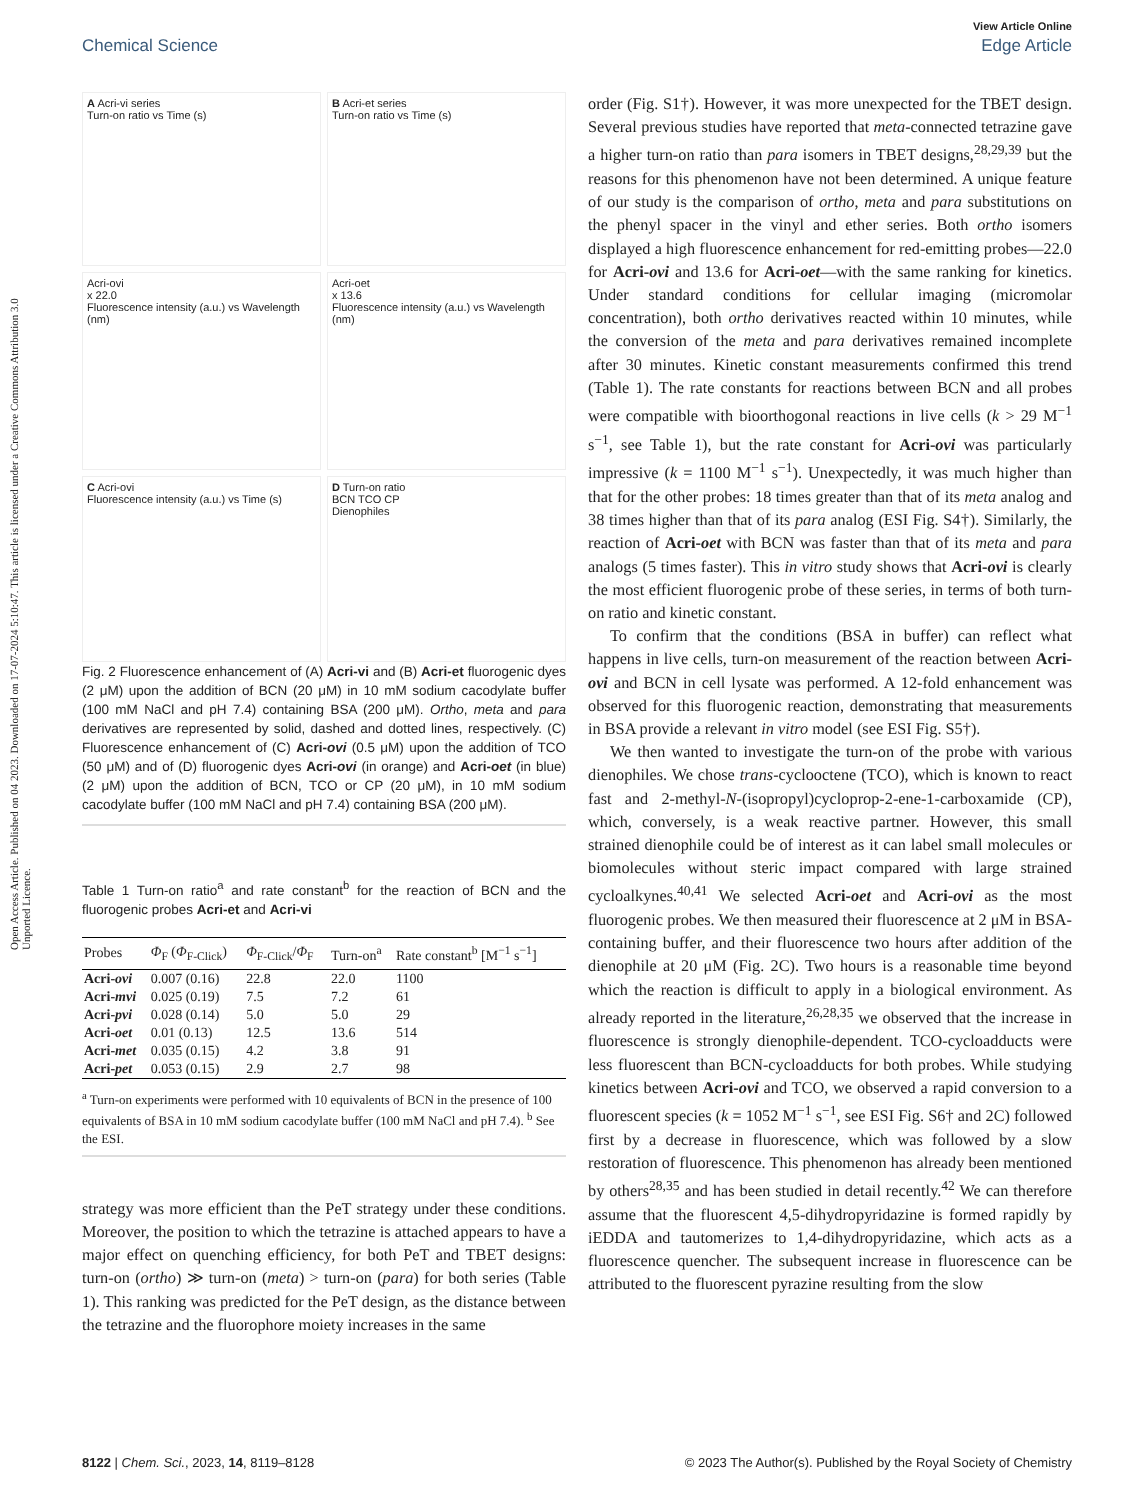Open Access Article. Published on 04 2023. Downloaded on 17-07-2024 5:10:47. This article is licensed under a Creative Commons Attribution 3.0 Unported Licence.
View Article Online
Chemical Science Edge Article
A Acri-vi series
Turn-on ratio vs Time (s)
B Acri-et series
Turn-on ratio vs Time (s)
Acri-ovi
x 22.0
Fluorescence intensity (a.u.) vs Wavelength (nm)
Acri-oet
x 13.6
Fluorescence intensity (a.u.) vs Wavelength (nm)
C Acri-ovi
Fluorescence intensity (a.u.) vs Time (s)
D Turn-on ratio
BCN TCO CP
Dienophiles
Fig. 2 Fluorescence enhancement of (A) Acri-vi and (B) Acri-et fluorogenic dyes (2 μM) upon the addition of BCN (20 μM) in 10 mM sodium cacodylate buffer (100 mM NaCl and pH 7.4) containing BSA (200 μM). Ortho, meta and para derivatives are represented by solid, dashed and dotted lines, respectively. (C) Fluorescence enhancement of (C) Acri-ovi (0.5 μM) upon the addition of TCO (50 μM) and of (D) fluorogenic dyes Acri-ovi (in orange) and Acri-oet (in blue) (2 μM) upon the addition of BCN, TCO or CP (20 μM), in 10 mM sodium cacodylate buffer (100 mM NaCl and pH 7.4) containing BSA (200 μM).
Table 1 Turn-on ratio<sup>a</sup> and rate constant<sup>b</sup> for the reaction of BCN and the fluorogenic probes Acri-et and Acri-vi
| Probes | Φ<sub>F</sub> ( Φ<sub>F-Click</sub>) | Φ<sub>F-Click</sub>/ Φ<sub>F</sub> | Turn-on<sup>a</sup> | Rate constant<sup>b</sup> [M<sup>−1</sup> s<sup>−1</sup>] |
| --- | --- | --- | --- | --- |
| Acri- ovi | 0.007 (0.16) | 22.8 | 22.0 | 1100 |
| Acri- mvi | 0.025 (0.19) | 7.5 | 7.2 | 61 |
| Acri- pvi | 0.028 (0.14) | 5.0 | 5.0 | 29 |
| Acri- oet | 0.01 (0.13) | 12.5 | 13.6 | 514 |
| Acri- met | 0.035 (0.15) | 4.2 | 3.8 | 91 |
| Acri- pet | 0.053 (0.15) | 2.9 | 2.7 | 98 |
<sup>a</sup> Turn-on experiments were performed with 10 equivalents of BCN in the presence of 100 equivalents of BSA in 10 mM sodium cacodylate buffer (100 mM NaCl and pH 7.4). <sup>b</sup> See the ESI.
strategy was more efficient than the PeT strategy under these conditions. Moreover, the position to which the tetrazine is attached appears to have a major effect on quenching efficiency, for both PeT and TBET designs: turn-on (ortho) ≫ turn-on (meta) > turn-on (para) for both series (Table 1). This ranking was predicted for the PeT design, as the distance between the tetrazine and the fluorophore moiety increases in the same
order (Fig. S1†). However, it was more unexpected for the TBET design. Several previous studies have reported that meta-connected tetrazine gave a higher turn-on ratio than para isomers in TBET designs,<sup>28,29,39</sup> but the reasons for this phenomenon have not been determined. A unique feature of our study is the comparison of ortho, meta and para substitutions on the phenyl spacer in the vinyl and ether series. Both ortho isomers displayed a high fluorescence enhancement for red-emitting probes—22.0 for Acri-ovi and 13.6 for Acri-oet—with the same ranking for kinetics. Under standard conditions for cellular imaging (micromolar concentration), both ortho derivatives reacted within 10 minutes, while the conversion of the meta and para derivatives remained incomplete after 30 minutes. Kinetic constant measurements confirmed this trend (Table 1). The rate constants for reactions between BCN and all probes were compatible with bioorthogonal reactions in live cells (k > 29 M<sup>−1</sup> s<sup>−1</sup>, see Table 1), but the rate constant for Acri-ovi was particularly impressive (k = 1100 M<sup>−1</sup> s<sup>−1</sup>). Unexpectedly, it was much higher than that for the other probes: 18 times greater than that of its meta analog and 38 times higher than that of its para analog (ESI Fig. S4†). Similarly, the reaction of Acri-oet with BCN was faster than that of its meta and para analogs (5 times faster). This in vitro study shows that Acri-ovi is clearly the most efficient fluorogenic probe of these series, in terms of both turn-on ratio and kinetic constant.
To confirm that the conditions (BSA in buffer) can reflect what happens in live cells, turn-on measurement of the reaction between Acri-ovi and BCN in cell lysate was performed. A 12-fold enhancement was observed for this fluorogenic reaction, demonstrating that measurements in BSA provide a relevant in vitro model (see ESI Fig. S5†).
We then wanted to investigate the turn-on of the probe with various dienophiles. We chose trans-cyclooctene (TCO), which is known to react fast and 2-methyl-N-(isopropyl)cycloprop-2-ene-1-carboxamide (CP), which, conversely, is a weak reactive partner. However, this small strained dienophile could be of interest as it can label small molecules or biomolecules without steric impact compared with large strained cycloalkynes.<sup>40,41</sup> We selected Acri-oet and Acri-ovi as the most fluorogenic probes. We then measured their fluorescence at 2 μM in BSA-containing buffer, and their fluorescence two hours after addition of the dienophile at 20 μM (Fig. 2C). Two hours is a reasonable time beyond which the reaction is difficult to apply in a biological environment. As already reported in the literature,<sup>26,28,35</sup> we observed that the increase in fluorescence is strongly dienophile-dependent. TCO-cycloadducts were less fluorescent than BCN-cycloadducts for both probes. While studying kinetics between Acri-ovi and TCO, we observed a rapid conversion to a fluorescent species (k = 1052 M<sup>−1</sup> s<sup>−1</sup>, see ESI Fig. S6† and 2C) followed first by a decrease in fluorescence, which was followed by a slow restoration of fluorescence. This phenomenon has already been mentioned by others<sup>28,35</sup> and has been studied in detail recently.<sup>42</sup> We can therefore assume that the fluorescent 4,5-dihydropyridazine is formed rapidly by iEDDA and tautomerizes to 1,4-dihydropyridazine, which acts as a fluorescence quencher. The subsequent increase in fluorescence can be attributed to the fluorescent pyrazine resulting from the slow
8122 | Chem. Sci., 2023, 14, 8119–8128 © 2023 The Author(s). Published by the Royal Society of Chemistry